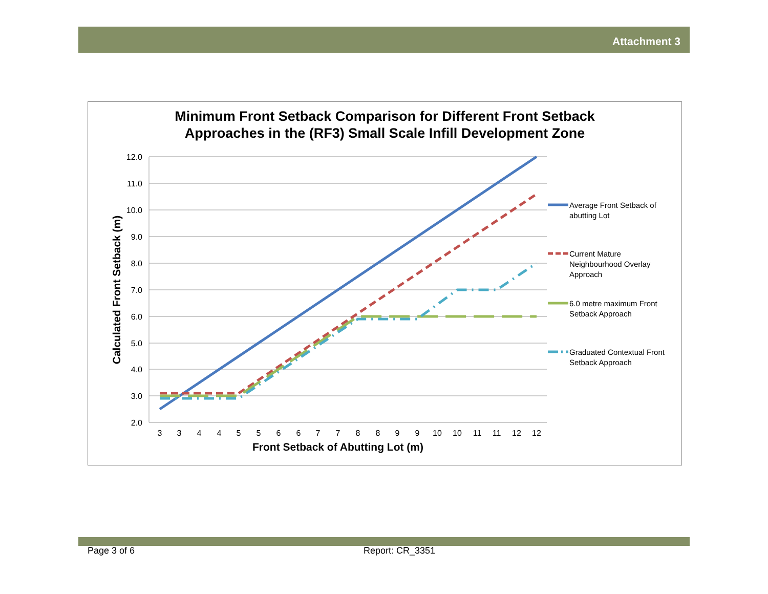Attachment 3
Minimum Front Setback Comparison for Different Front Setback
Approaches in the (RF3) Small Scale Infill Development Zone
12.0
11.0
10.0
9.0
8.0
7.0
6.0
5.0
4.0
3.0
2.0
3
3
4
4
5
5
6
6
7
7
8
8
9
9
10
10
11
11
12
12
Front Setback of Abutting Lot (m)
Calculated Front Setback (m)
Average Front Setback of
abutting Lot
Current Mature
Neighbourhood Overlay
Approach
6.0 metre maximum Front
Setback Approach
Graduated Contextual Front
Setback Approach
Page 3 of 6 Report: CR_3351